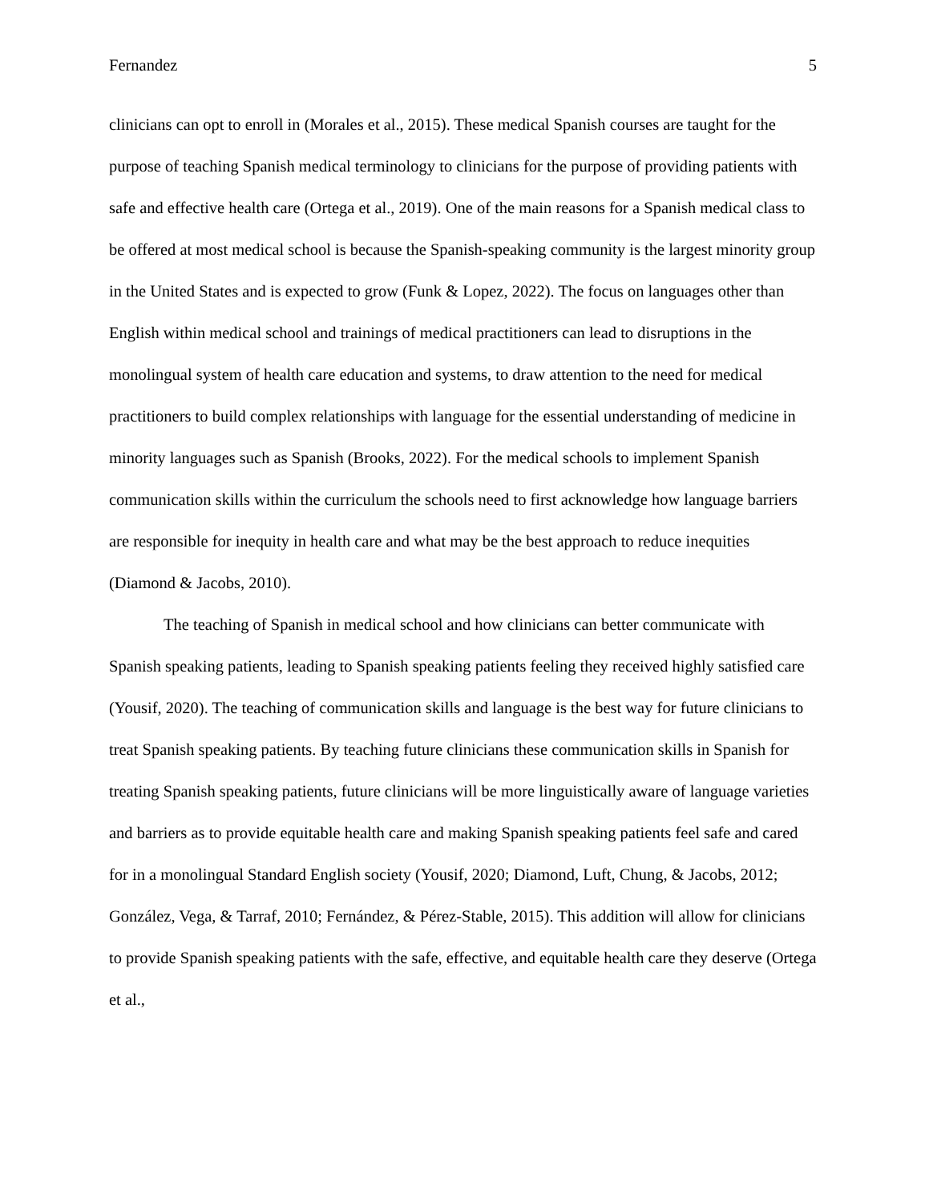Fernandez 5
clinicians can opt to enroll in (Morales et al., 2015). These medical Spanish courses are taught for the purpose of teaching Spanish medical terminology to clinicians for the purpose of providing patients with safe and effective health care (Ortega et al., 2019). One of the main reasons for a Spanish medical class to be offered at most medical school is because the Spanish-speaking community is the largest minority group in the United States and is expected to grow (Funk & Lopez, 2022). The focus on languages other than English within medical school and trainings of medical practitioners can lead to disruptions in the monolingual system of health care education and systems, to draw attention to the need for medical practitioners to build complex relationships with language for the essential understanding of medicine in minority languages such as Spanish (Brooks, 2022). For the medical schools to implement Spanish communication skills within the curriculum the schools need to first acknowledge how language barriers are responsible for inequity in health care and what may be the best approach to reduce inequities (Diamond & Jacobs, 2010).
The teaching of Spanish in medical school and how clinicians can better communicate with Spanish speaking patients, leading to Spanish speaking patients feeling they received highly satisfied care (Yousif, 2020). The teaching of communication skills and language is the best way for future clinicians to treat Spanish speaking patients. By teaching future clinicians these communication skills in Spanish for treating Spanish speaking patients, future clinicians will be more linguistically aware of language varieties and barriers as to provide equitable health care and making Spanish speaking patients feel safe and cared for in a monolingual Standard English society (Yousif, 2020; Diamond, Luft, Chung, & Jacobs, 2012; González, Vega, & Tarraf, 2010; Fernández, & Pérez-Stable, 2015). This addition will allow for clinicians to provide Spanish speaking patients with the safe, effective, and equitable health care they deserve (Ortega et al.,